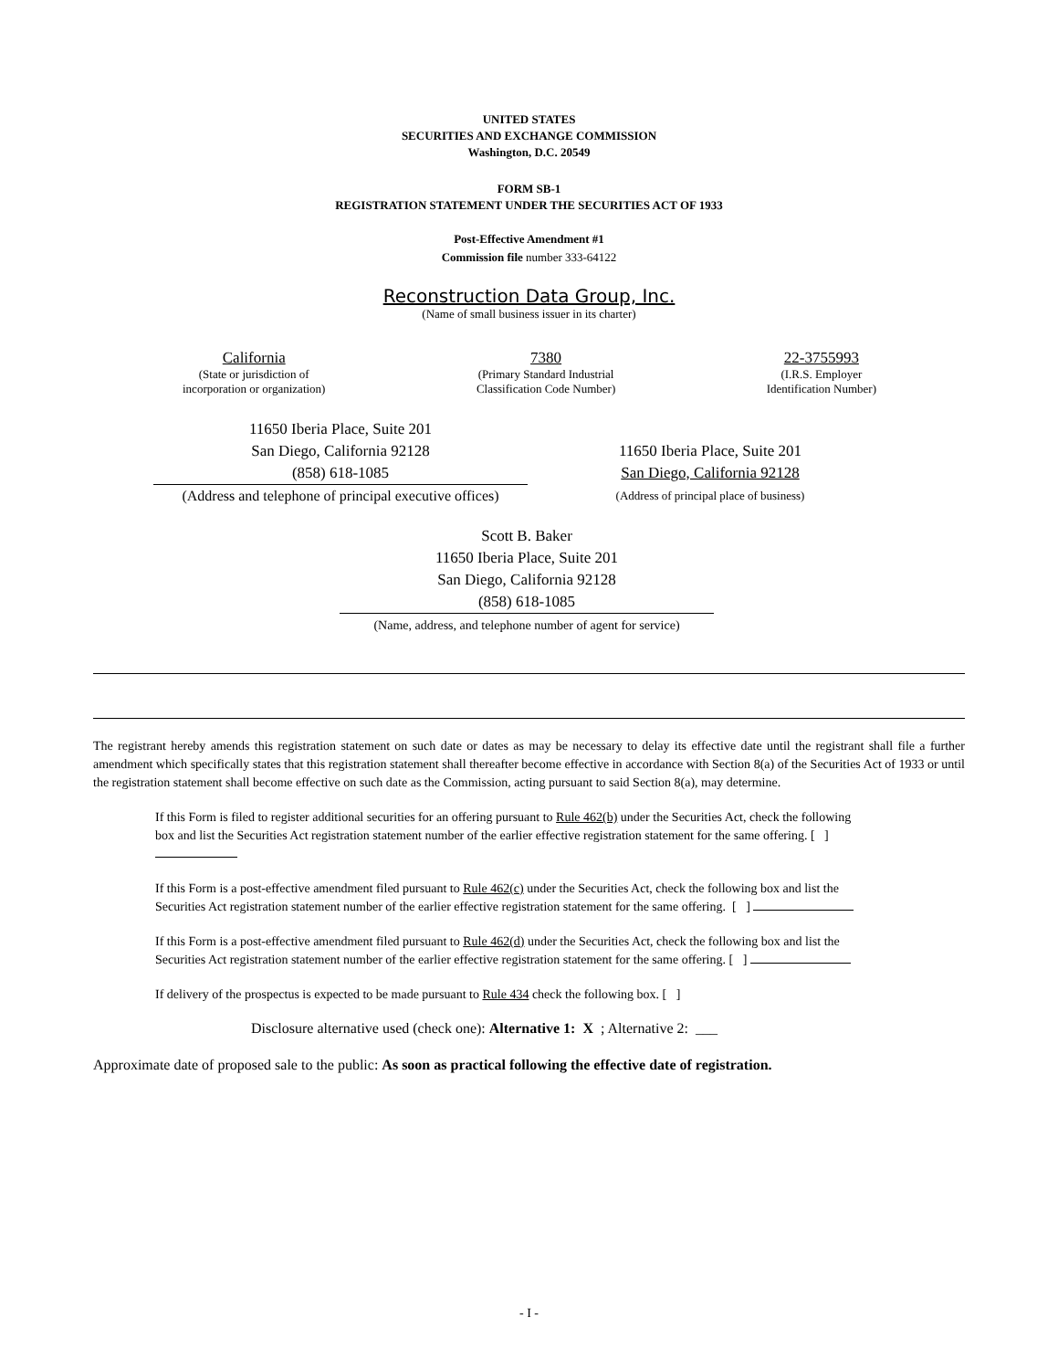UNITED STATES
SECURITIES AND EXCHANGE COMMISSION
Washington, D.C. 20549
FORM SB-1
REGISTRATION STATEMENT UNDER THE SECURITIES ACT OF 1933
Post-Effective Amendment #1
Commission file number 333-64122
Reconstruction Data Group, Inc.
(Name of small business issuer in its charter)
California
(State or jurisdiction of
incorporation or organization)
7380
(Primary Standard Industrial
Classification Code Number)
22-3755993
(I.R.S. Employer
Identification Number)
11650 Iberia Place, Suite 201
San Diego, California 92128
(858) 618-1085
(Address and telephone of principal executive offices)
11650 Iberia Place, Suite 201
San Diego, California 92128
(Address of principal place of business)
Scott B. Baker
11650 Iberia Place, Suite 201
San Diego, California 92128
(858) 618-1085
(Name, address, and telephone number of agent for service)
The registrant hereby amends this registration statement on such date or dates as may be necessary to delay its effective date until the registrant shall file a further amendment which specifically states that this registration statement shall thereafter become effective in accordance with Section 8(a) of the Securities Act of 1933 or until the registration statement shall become effective on such date as the Commission, acting pursuant to said Section 8(a), may determine.
If this Form is filed to register additional securities for an offering pursuant to Rule 462(b) under the Securities Act, check the following box and list the Securities Act registration statement number of the earlier effective registration statement for the same offering. [ ]
If this Form is a post-effective amendment filed pursuant to Rule 462(c) under the Securities Act, check the following box and list the Securities Act registration statement number of the earlier effective registration statement for the same offering. [ ]
If this Form is a post-effective amendment filed pursuant to Rule 462(d) under the Securities Act, check the following box and list the Securities Act registration statement number of the earlier effective registration statement for the same offering. [ ]
If delivery of the prospectus is expected to be made pursuant to Rule 434 check the following box. [ ]
Disclosure alternative used (check one): Alternative 1: X ; Alternative 2: ___
Approximate date of proposed sale to the public: As soon as practical following the effective date of registration.
- I -